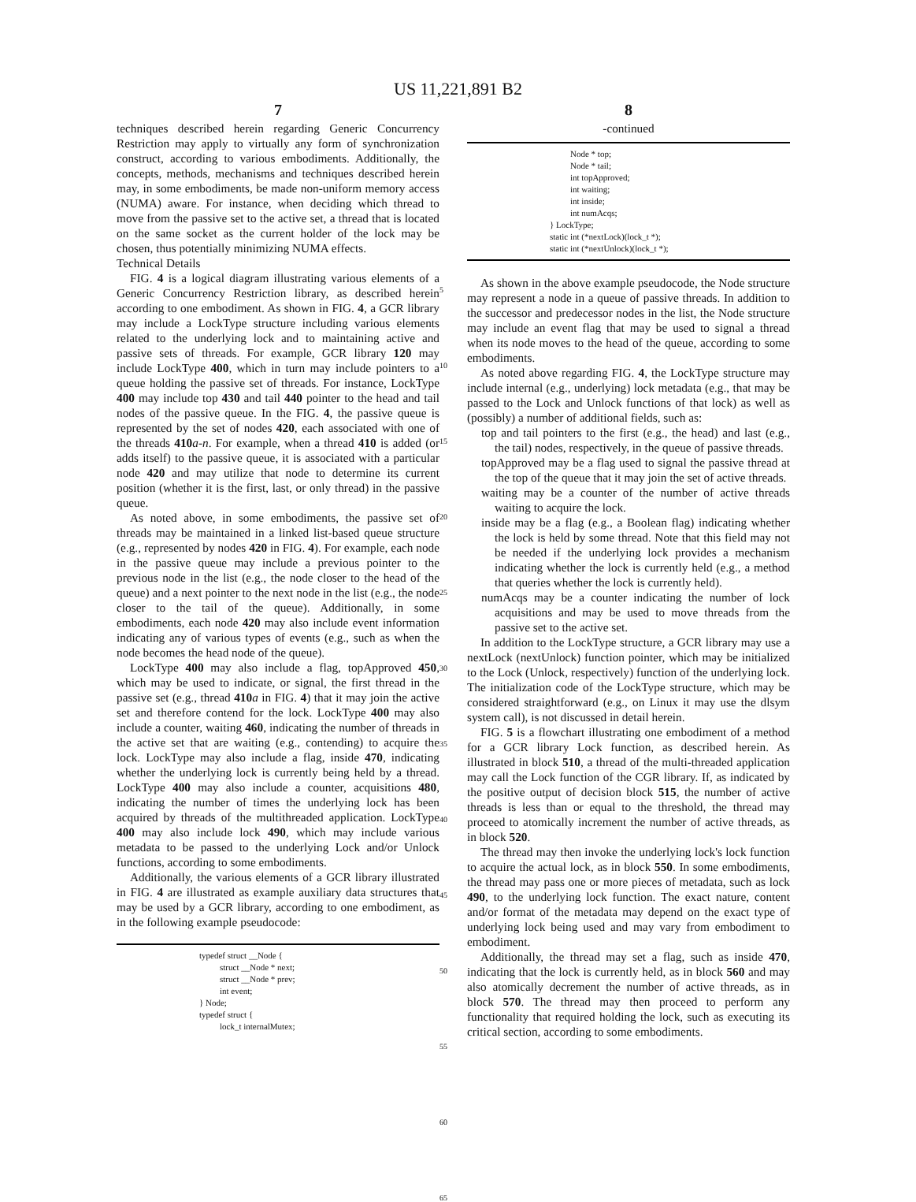US 11,221,891 B2
7
techniques described herein regarding Generic Concurrency Restriction may apply to virtually any form of synchronization construct, according to various embodiments. Additionally, the concepts, methods, mechanisms and techniques described herein may, in some embodiments, be made non-uniform memory access (NUMA) aware. For instance, when deciding which thread to move from the passive set to the active set, a thread that is located on the same socket as the current holder of the lock may be chosen, thus potentially minimizing NUMA effects.
Technical Details
FIG. 4 is a logical diagram illustrating various elements of a Generic Concurrency Restriction library, as described herein according to one embodiment. As shown in FIG. 4, a GCR library may include a LockType structure including various elements related to the underlying lock and to maintaining active and passive sets of threads. For example, GCR library 120 may include LockType 400, which in turn may include pointers to a queue holding the passive set of threads. For instance, LockType 400 may include top 430 and tail 440 pointer to the head and tail nodes of the passive queue. In the FIG. 4, the passive queue is represented by the set of nodes 420, each associated with one of the threads 410 a-n. For example, when a thread 410 is added (or adds itself) to the passive queue, it is associated with a particular node 420 and may utilize that node to determine its current position (whether it is the first, last, or only thread) in the passive queue.
As noted above, in some embodiments, the passive set of threads may be maintained in a linked list-based queue structure (e.g., represented by nodes 420 in FIG. 4). For example, each node in the passive queue may include a previous pointer to the previous node in the list (e.g., the node closer to the head of the queue) and a next pointer to the next node in the list (e.g., the node closer to the tail of the queue). Additionally, in some embodiments, each node 420 may also include event information indicating any of various types of events (e.g., such as when the node becomes the head node of the queue).
LockType 400 may also include a flag, topApproved 450, which may be used to indicate, or signal, the first thread in the passive set (e.g., thread 410 a in FIG. 4) that it may join the active set and therefore contend for the lock. LockType 400 may also include a counter, waiting 460, indicating the number of threads in the active set that are waiting (e.g., contending) to acquire the lock. LockType may also include a flag, inside 470, indicating whether the underlying lock is currently being held by a thread. LockType 400 may also include a counter, acquisitions 480, indicating the number of times the underlying lock has been acquired by threads of the multithreaded application. LockType 400 may also include lock 490, which may include various metadata to be passed to the underlying Lock and/or Unlock functions, according to some embodiments.
Additionally, the various elements of a GCR library illustrated in FIG. 4 are illustrated as example auxiliary data structures that may be used by a GCR library, according to one embodiment, as in the following example pseudocode:
typedef struct __Node {
struct __Node * next;
struct __Node * prev;
int event;
} Node;
typedef struct {
lock_t internalMutex;
5
10
15
20
25
30
35
40
45
50
55
60
65
8
-continued
Node * top;
Node * tail;
int topApproved;
int waiting;
int inside;
int numAcqs;
} LockType;
static int (*nextLock)(lock_t *);
static int (*nextUnlock)(lock_t *);
As shown in the above example pseudocode, the Node structure may represent a node in a queue of passive threads. In addition to the successor and predecessor nodes in the list, the Node structure may include an event flag that may be used to signal a thread when its node moves to the head of the queue, according to some embodiments.
As noted above regarding FIG. 4, the LockType structure may include internal (e.g., underlying) lock metadata (e.g., that may be passed to the Lock and Unlock functions of that lock) as well as (possibly) a number of additional fields, such as:
top and tail pointers to the first (e.g., the head) and last (e.g., the tail) nodes, respectively, in the queue of passive threads.
topApproved may be a flag used to signal the passive thread at the top of the queue that it may join the set of active threads.
waiting may be a counter of the number of active threads waiting to acquire the lock.
inside may be a flag (e.g., a Boolean flag) indicating whether the lock is held by some thread. Note that this field may not be needed if the underlying lock provides a mechanism indicating whether the lock is currently held (e.g., a method that queries whether the lock is currently held).
numAcqs may be a counter indicating the number of lock acquisitions and may be used to move threads from the passive set to the active set.
In addition to the LockType structure, a GCR library may use a nextLock (nextUnlock) function pointer, which may be initialized to the Lock (Unlock, respectively) function of the underlying lock. The initialization code of the LockType structure, which may be considered straightforward (e.g., on Linux it may use the dlsym system call), is not discussed in detail herein.
FIG. 5 is a flowchart illustrating one embodiment of a method for a GCR library Lock function, as described herein. As illustrated in block 510, a thread of the multi-threaded application may call the Lock function of the CGR library. If, as indicated by the positive output of decision block 515, the number of active threads is less than or equal to the threshold, the thread may proceed to atomically increment the number of active threads, as in block 520.
The thread may then invoke the underlying lock's lock function to acquire the actual lock, as in block 550. In some embodiments, the thread may pass one or more pieces of metadata, such as lock 490, to the underlying lock function. The exact nature, content and/or format of the metadata may depend on the exact type of underlying lock being used and may vary from embodiment to embodiment.
Additionally, the thread may set a flag, such as inside 470, indicating that the lock is currently held, as in block 560 and may also atomically decrement the number of active threads, as in block 570. The thread may then proceed to perform any functionality that required holding the lock, such as executing its critical section, according to some embodiments.